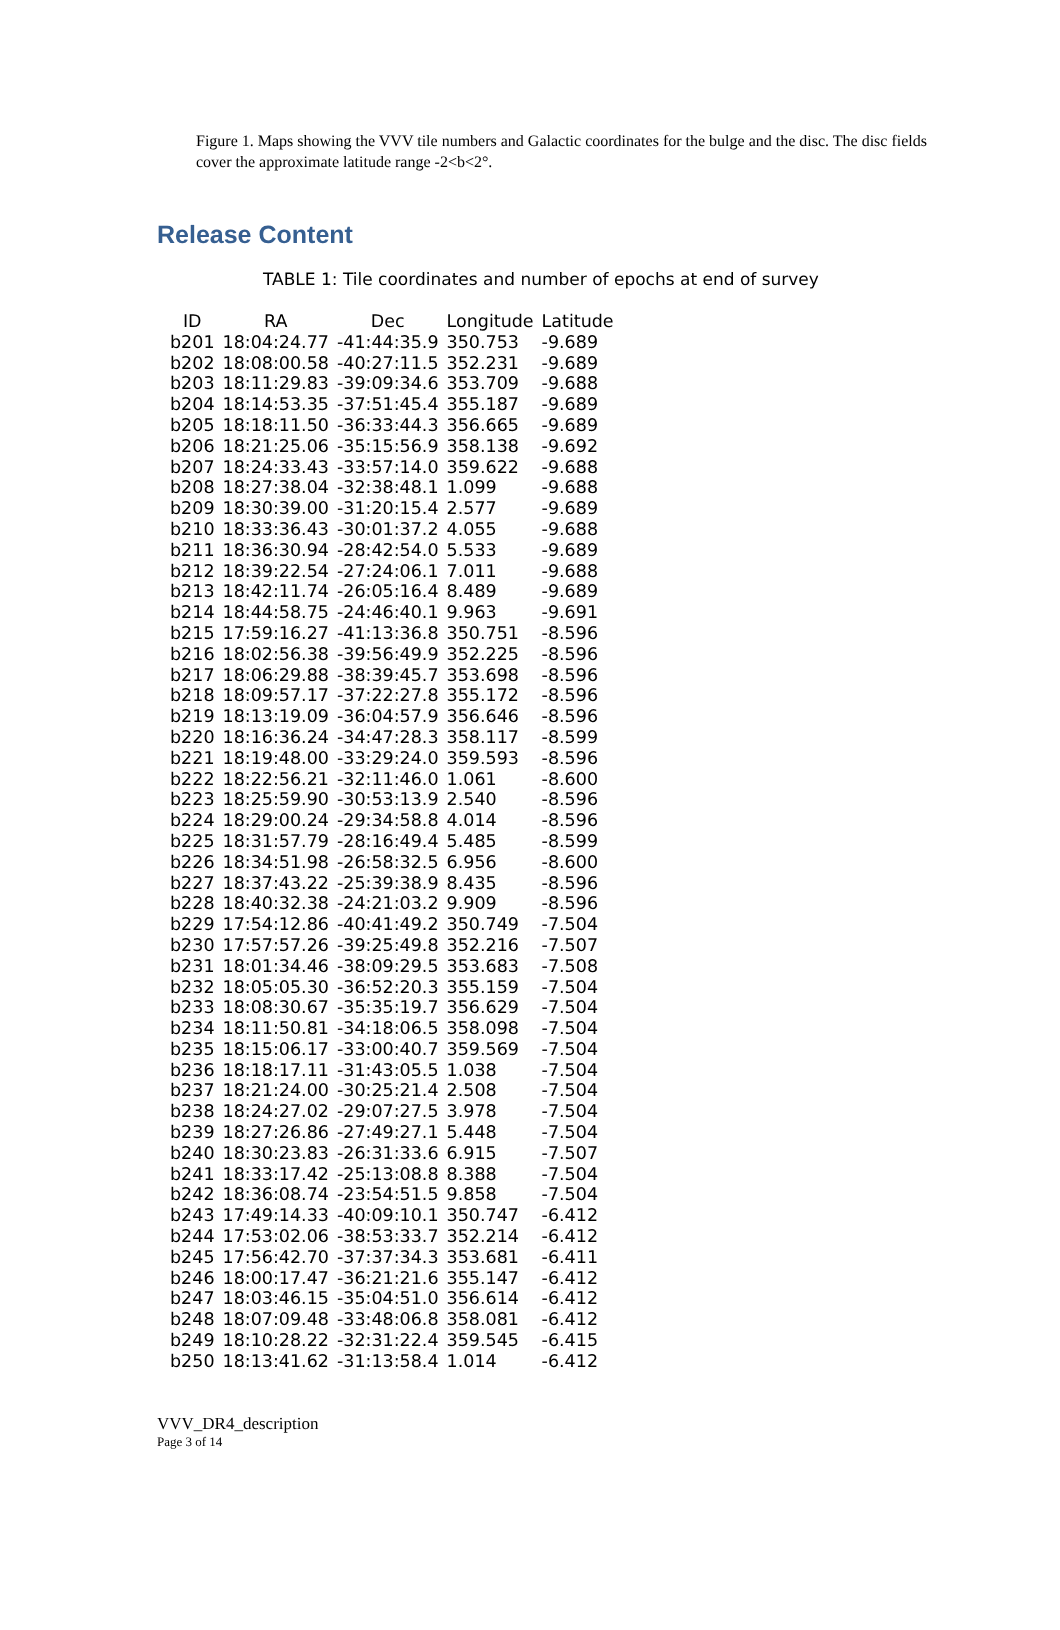Figure 1. Maps showing the VVV tile numbers and Galactic coordinates for the bulge and the disc. The disc fields cover the approximate latitude range -2<b<2°.
Release Content
TABLE 1: Tile coordinates and number of epochs at end of survey
| ID | RA | Dec | Longitude | Latitude |
| --- | --- | --- | --- | --- |
| b201 | 18:04:24.77 | -41:44:35.9 | 350.753 | -9.689 |
| b202 | 18:08:00.58 | -40:27:11.5 | 352.231 | -9.689 |
| b203 | 18:11:29.83 | -39:09:34.6 | 353.709 | -9.688 |
| b204 | 18:14:53.35 | -37:51:45.4 | 355.187 | -9.689 |
| b205 | 18:18:11.50 | -36:33:44.3 | 356.665 | -9.689 |
| b206 | 18:21:25.06 | -35:15:56.9 | 358.138 | -9.692 |
| b207 | 18:24:33.43 | -33:57:14.0 | 359.622 | -9.688 |
| b208 | 18:27:38.04 | -32:38:48.1 | 1.099 | -9.688 |
| b209 | 18:30:39.00 | -31:20:15.4 | 2.577 | -9.689 |
| b210 | 18:33:36.43 | -30:01:37.2 | 4.055 | -9.688 |
| b211 | 18:36:30.94 | -28:42:54.0 | 5.533 | -9.689 |
| b212 | 18:39:22.54 | -27:24:06.1 | 7.011 | -9.688 |
| b213 | 18:42:11.74 | -26:05:16.4 | 8.489 | -9.689 |
| b214 | 18:44:58.75 | -24:46:40.1 | 9.963 | -9.691 |
| b215 | 17:59:16.27 | -41:13:36.8 | 350.751 | -8.596 |
| b216 | 18:02:56.38 | -39:56:49.9 | 352.225 | -8.596 |
| b217 | 18:06:29.88 | -38:39:45.7 | 353.698 | -8.596 |
| b218 | 18:09:57.17 | -37:22:27.8 | 355.172 | -8.596 |
| b219 | 18:13:19.09 | -36:04:57.9 | 356.646 | -8.596 |
| b220 | 18:16:36.24 | -34:47:28.3 | 358.117 | -8.599 |
| b221 | 18:19:48.00 | -33:29:24.0 | 359.593 | -8.596 |
| b222 | 18:22:56.21 | -32:11:46.0 | 1.061 | -8.600 |
| b223 | 18:25:59.90 | -30:53:13.9 | 2.540 | -8.596 |
| b224 | 18:29:00.24 | -29:34:58.8 | 4.014 | -8.596 |
| b225 | 18:31:57.79 | -28:16:49.4 | 5.485 | -8.599 |
| b226 | 18:34:51.98 | -26:58:32.5 | 6.956 | -8.600 |
| b227 | 18:37:43.22 | -25:39:38.9 | 8.435 | -8.596 |
| b228 | 18:40:32.38 | -24:21:03.2 | 9.909 | -8.596 |
| b229 | 17:54:12.86 | -40:41:49.2 | 350.749 | -7.504 |
| b230 | 17:57:57.26 | -39:25:49.8 | 352.216 | -7.507 |
| b231 | 18:01:34.46 | -38:09:29.5 | 353.683 | -7.508 |
| b232 | 18:05:05.30 | -36:52:20.3 | 355.159 | -7.504 |
| b233 | 18:08:30.67 | -35:35:19.7 | 356.629 | -7.504 |
| b234 | 18:11:50.81 | -34:18:06.5 | 358.098 | -7.504 |
| b235 | 18:15:06.17 | -33:00:40.7 | 359.569 | -7.504 |
| b236 | 18:18:17.11 | -31:43:05.5 | 1.038 | -7.504 |
| b237 | 18:21:24.00 | -30:25:21.4 | 2.508 | -7.504 |
| b238 | 18:24:27.02 | -29:07:27.5 | 3.978 | -7.504 |
| b239 | 18:27:26.86 | -27:49:27.1 | 5.448 | -7.504 |
| b240 | 18:30:23.83 | -26:31:33.6 | 6.915 | -7.507 |
| b241 | 18:33:17.42 | -25:13:08.8 | 8.388 | -7.504 |
| b242 | 18:36:08.74 | -23:54:51.5 | 9.858 | -7.504 |
| b243 | 17:49:14.33 | -40:09:10.1 | 350.747 | -6.412 |
| b244 | 17:53:02.06 | -38:53:33.7 | 352.214 | -6.412 |
| b245 | 17:56:42.70 | -37:37:34.3 | 353.681 | -6.411 |
| b246 | 18:00:17.47 | -36:21:21.6 | 355.147 | -6.412 |
| b247 | 18:03:46.15 | -35:04:51.0 | 356.614 | -6.412 |
| b248 | 18:07:09.48 | -33:48:06.8 | 358.081 | -6.412 |
| b249 | 18:10:28.22 | -32:31:22.4 | 359.545 | -6.415 |
| b250 | 18:13:41.62 | -31:13:58.4 | 1.014 | -6.412 |
VVV_DR4_description
Page 3 of 14